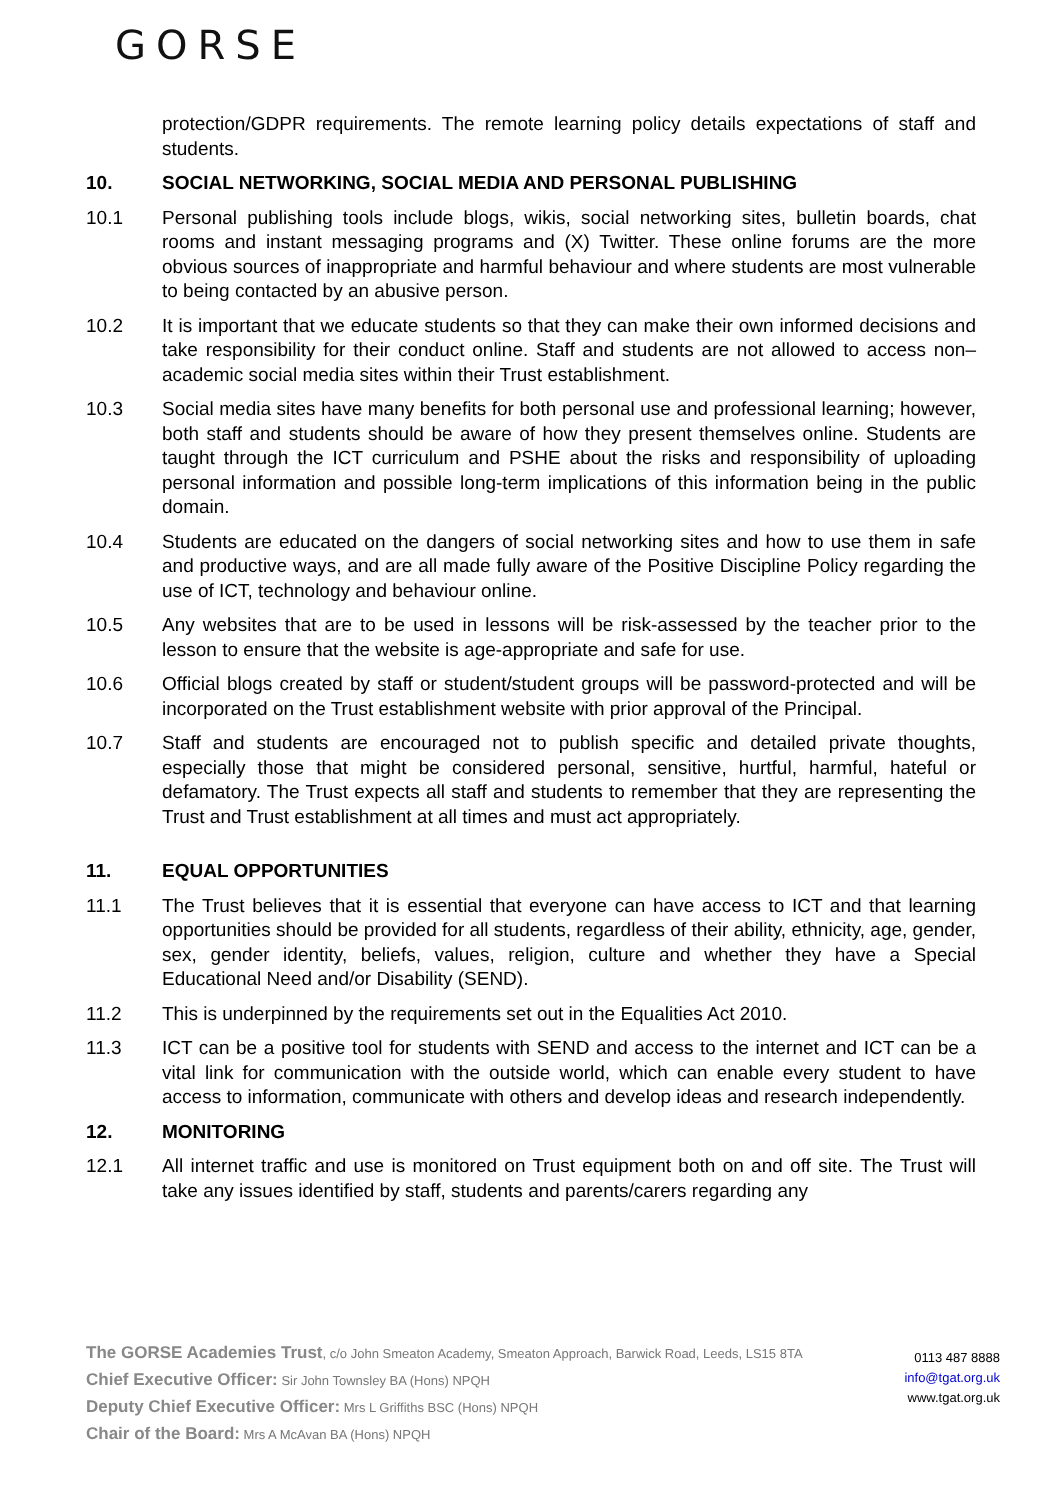GORSE
protection/GDPR requirements. The remote learning policy details expectations of staff and students.
10. SOCIAL NETWORKING, SOCIAL MEDIA AND PERSONAL PUBLISHING
10.1 Personal publishing tools include blogs, wikis, social networking sites, bulletin boards, chat rooms and instant messaging programs and (X) Twitter. These online forums are the more obvious sources of inappropriate and harmful behaviour and where students are most vulnerable to being contacted by an abusive person.
10.2 It is important that we educate students so that they can make their own informed decisions and take responsibility for their conduct online. Staff and students are not allowed to access non–academic social media sites within their Trust establishment.
10.3 Social media sites have many benefits for both personal use and professional learning; however, both staff and students should be aware of how they present themselves online. Students are taught through the ICT curriculum and PSHE about the risks and responsibility of uploading personal information and possible long-term implications of this information being in the public domain.
10.4 Students are educated on the dangers of social networking sites and how to use them in safe and productive ways, and are all made fully aware of the Positive Discipline Policy regarding the use of ICT, technology and behaviour online.
10.5 Any websites that are to be used in lessons will be risk-assessed by the teacher prior to the lesson to ensure that the website is age-appropriate and safe for use.
10.6 Official blogs created by staff or student/student groups will be password-protected and will be incorporated on the Trust establishment website with prior approval of the Principal.
10.7 Staff and students are encouraged not to publish specific and detailed private thoughts, especially those that might be considered personal, sensitive, hurtful, harmful, hateful or defamatory. The Trust expects all staff and students to remember that they are representing the Trust and Trust establishment at all times and must act appropriately.
11. EQUAL OPPORTUNITIES
11.1 The Trust believes that it is essential that everyone can have access to ICT and that learning opportunities should be provided for all students, regardless of their ability, ethnicity, age, gender, sex, gender identity, beliefs, values, religion, culture and whether they have a Special Educational Need and/or Disability (SEND).
11.2 This is underpinned by the requirements set out in the Equalities Act 2010.
11.3 ICT can be a positive tool for students with SEND and access to the internet and ICT can be a vital link for communication with the outside world, which can enable every student to have access to information, communicate with others and develop ideas and research independently.
12. MONITORING
12.1 All internet traffic and use is monitored on Trust equipment both on and off site. The Trust will take any issues identified by staff, students and parents/carers regarding any
The GORSE Academies Trust, c/o John Smeaton Academy, Smeaton Approach, Barwick Road, Leeds, LS15 8TA
Chief Executive Officer: Sir John Townsley BA (Hons) NPQH
Deputy Chief Executive Officer: Mrs L Griffiths BSC (Hons) NPQH
Chair of the Board: Mrs A McAvan BA (Hons) NPQH
0113 487 8888
info@tgat.org.uk
www.tgat.org.uk